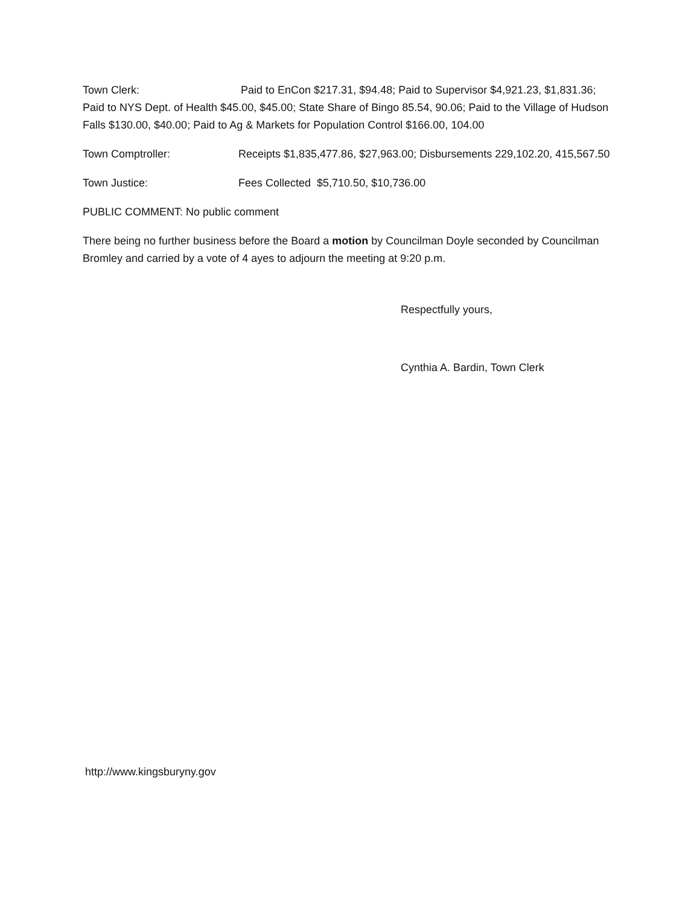Town Clerk: Paid to EnCon $217.31, $94.48; Paid to Supervisor $4,921.23, $1,831.36; Paid to NYS Dept. of Health $45.00, $45.00; State Share of Bingo 85.54, 90.06; Paid to the Village of Hudson Falls $130.00, $40.00; Paid to Ag & Markets for Population Control $166.00, 104.00
Town Comptroller: Receipts $1,835,477.86, $27,963.00; Disbursements 229,102.20, 415,567.50
Town Justice: Fees Collected $5,710.50, $10,736.00
PUBLIC COMMENT: No public comment
There being no further business before the Board a motion by Councilman Doyle seconded by Councilman Bromley and carried by a vote of 4 ayes to adjourn the meeting at 9:20 p.m.
Respectfully yours,
Cynthia A. Bardin, Town Clerk
http://www.kingsburyny.gov